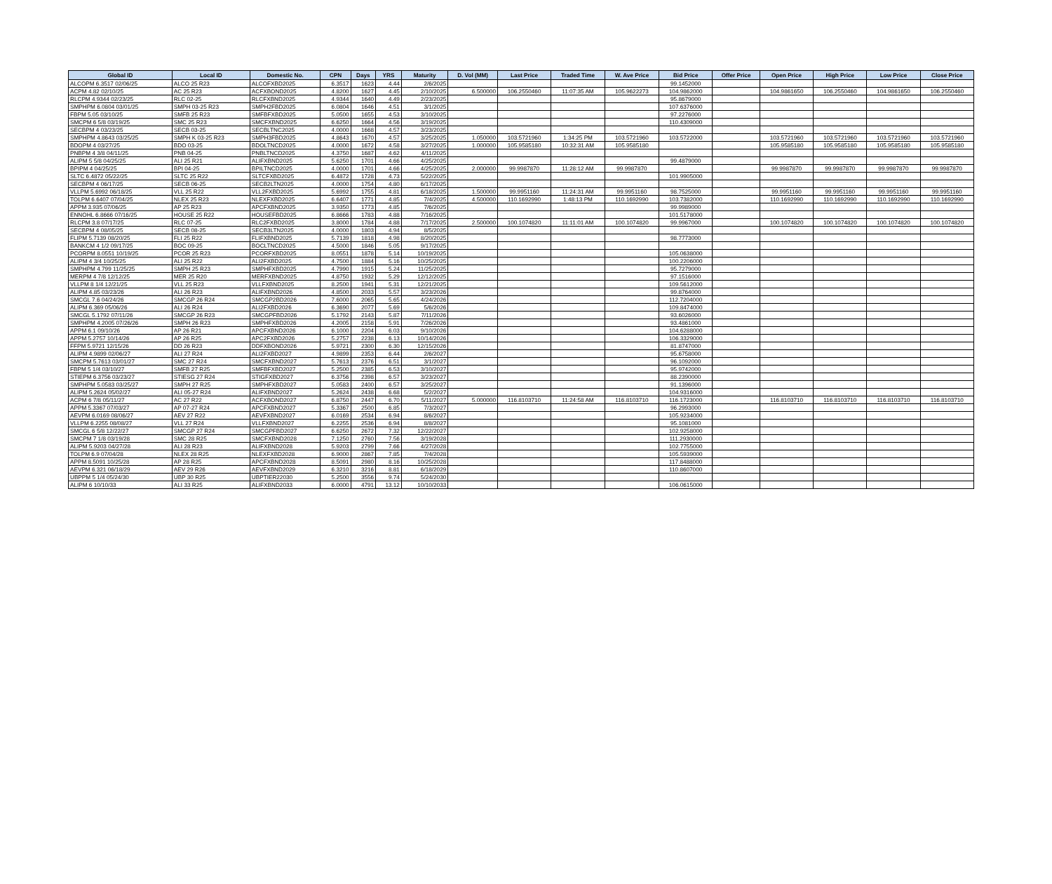| Global ID | Local ID | Domestic No. | CPN | Days | YRS | Maturity | D. Vol (MM) | Last Price | Traded Time | W. Ave Price | Bid Price | Offer Price | Open Price | High Price | Low Price | Close Price |
| --- | --- | --- | --- | --- | --- | --- | --- | --- | --- | --- | --- | --- | --- | --- | --- | --- |
| ALCOPM 6.3517 02/06/25 | ALCO 25 R23 | ALCOFXBD2025 | 6.3517 | 1623 | 4.44 | 2/6/2025 | | | | | 99.1452000 | | | | | |
| ACPM 4.82 02/10/25 | AC 25 R23 | ACFXBOND2025 | 4.8200 | 1627 | 4.45 | 2/10/2025 | 6.500000 | 106.2550460 | 11:07:35 AM | 105.9622273 | 104.9862000 | | 104.9861650 | 106.2550460 | 104.9861650 | 106.2550460 |
| RLCPM 4.9344 02/23/25 | RLC 02-25 | RLCFXBND2025 | 4.9344 | 1640 | 4.49 | 2/23/2025 | | | | | 95.8679000 | | | | | |
| SMPHPM 6.0804 03/01/25 | SMPH 03-25 R23 | SMPH2FBD2025 | 6.0804 | 1646 | 4.51 | 3/1/2025 | | | | | 107.6376000 | | | | | |
| FBPM 5.05 03/10/25 | SMFB 25 R23 | SMFBFXBD2025 | 5.0500 | 1655 | 4.53 | 3/10/2025 | | | | | 97.2276000 | | | | | |
| SMCPM 6 5/8 03/19/25 | SMC 25 R23 | SMCFXBND2025 | 6.6250 | 1664 | 4.56 | 3/19/2025 | | | | | 110.4309000 | | | | | |
| SECBPM 4 03/23/25 | SECB 03-25 | SECBLTNC2025 | 4.0000 | 1668 | 4.57 | 3/23/2025 | | | | | | | | | | |
| SMPHPM 4.8643 03/25/25 | SMPH K 03-25 R23 | SMPH3FBD2025 | 4.8643 | 1670 | 4.57 | 3/25/2025 | 1.050000 | 103.5721960 | 1:34:25 PM | 103.5721960 | 103.5722000 | | 103.5721960 | 103.5721960 | 103.5721960 | 103.5721960 |
| BDOPM 4 03/27/25 | BDO 03-25 | BDOLTNCD2025 | 4.0000 | 1672 | 4.58 | 3/27/2025 | 1.000000 | 105.9585180 | 10:32:31 AM | 105.9585180 | | | 105.9585180 | 105.9585180 | 105.9585180 | 105.9585180 |
| PNBPM 4 3/8 04/11/25 | PNB 04-25 | PNBLTNCD2025 | 4.3750 | 1687 | 4.62 | 4/11/2025 | | | | | | | | | | |
| ALIPM 5 5/8 04/25/25 | ALI 25 R21 | ALIFXBND2025 | 5.6250 | 1701 | 4.66 | 4/25/2025 | | | | | 99.4879000 | | | | | |
| BPIPM 4 04/25/25 | BPI 04-25 | BPILTNCD2025 | 4.0000 | 1701 | 4.66 | 4/25/2025 | 2.000000 | 99.9987870 | 11:28:12 AM | 99.9987870 | | | 99.9987870 | 99.9987870 | 99.9987870 | 99.9987870 |
| SLTC 6.4872 05/22/25 | SLTC 25 R22 | SLTCFXBD2025 | 6.4872 | 1728 | 4.73 | 5/22/2025 | | | | | 101.9905000 | | | | | |
| SECBPM 4 06/17/25 | SECB 06-25 | SECB2LTN2025 | 4.0000 | 1754 | 4.80 | 6/17/2025 | | | | | | | | | | |
| VLLPM 5.6992 06/18/25 | VLL 25 R22 | VLL2FXBD2025 | 5.6992 | 1755 | 4.81 | 6/18/2025 | 1.500000 | 99.9951160 | 11:24:31 AM | 99.9951160 | 98.7525000 | | 99.9951160 | 99.9951160 | 99.9951160 | 99.9951160 |
| TOLPM 6.6407 07/04/25 | NLEX 25 R23 | NLEXFXBD2025 | 6.6407 | 1771 | 4.85 | 7/4/2025 | 4.500000 | 110.1692990 | 1:48:13 PM | 110.1692990 | 103.7382000 | | 110.1692990 | 110.1692990 | 110.1692990 | 110.1692990 |
| APPM 3.935 07/06/25 | AP 25 R23 | APCFXBND2025 | 3.9350 | 1773 | 4.85 | 7/6/2025 | | | | | 99.9989000 | | | | | |
| ENNOHL 6.8666 07/16/25 | HOUSE 25 R22 | HOUSEFBD2025 | 6.8666 | 1783 | 4.88 | 7/16/2025 | | | | | 101.5178000 | | | | | |
| RLCPM 3.8 07/17/25 | RLC 07-25 | RLC2FXBD2025 | 3.8000 | 1784 | 4.88 | 7/17/2025 | 2.500000 | 100.1074820 | 11:11:01 AM | 100.1074820 | 99.9967000 | | 100.1074820 | 100.1074820 | 100.1074820 | 100.1074820 |
| SECBPM 4 08/05/25 | SECB 08-25 | SECB3LTN2025 | 4.0000 | 1803 | 4.94 | 8/5/2025 | | | | | | | | | | |
| FLIPM 5.7139 08/20/25 | FLI 25 R22 | FLIFXBND2025 | 5.7139 | 1818 | 4.98 | 8/20/2025 | | | | | 98.7773000 | | | | | |
| BANKCM 4 1/2 09/17/25 | BOC 09-25 | BOCLTNCD2025 | 4.5000 | 1846 | 5.05 | 9/17/2025 | | | | | | | | | | |
| PCORPM 8.0551 10/19/25 | PCOR 25 R23 | PCORFXBD2025 | 8.0551 | 1878 | 5.14 | 10/19/2025 | | | | | 105.0638000 | | | | | |
| ALIPM 4 3/4 10/25/25 | ALI 25 R22 | ALI2FXBD2025 | 4.7500 | 1884 | 5.16 | 10/25/2025 | | | | | 100.2206000 | | | | | |
| SMPHPM 4.799 11/25/25 | SMPH 25 R23 | SMPHFXBD2025 | 4.7990 | 1915 | 5.24 | 11/25/2025 | | | | | 95.7279000 | | | | | |
| MERPM 4 7/8 12/12/25 | MER 25 R20 | MERFXBND2025 | 4.8750 | 1932 | 5.29 | 12/12/2025 | | | | | 97.1516000 | | | | | |
| VLLPM 8 1/4 12/21/25 | VLL 25 R23 | VLLFXBND2025 | 8.2500 | 1941 | 5.31 | 12/21/2025 | | | | | 109.5612000 | | | | | |
| ALIPM 4.85 03/23/26 | ALI 26 R23 | ALIFXBND2026 | 4.8500 | 2033 | 5.57 | 3/23/2026 | | | | | 99.8764000 | | | | | |
| SMCGL 7.6 04/24/26 | SMCGP 26 R24 | SMCGP2BD2026 | 7.6000 | 2065 | 5.65 | 4/24/2026 | | | | | 112.7204000 | | | | | |
| ALIPM 6.369 05/06/26 | ALI 26 R24 | ALI2FXBD2026 | 6.3690 | 2077 | 5.69 | 5/6/2026 | | | | | 109.8474000 | | | | | |
| SMCGL 5.1792 07/11/26 | SMCGP 26 R23 | SMCGPFBD2026 | 5.1792 | 2143 | 5.87 | 7/11/2026 | | | | | 93.6026000 | | | | | |
| SMPHPM 4.2005 07/26/26 | SMPH 26 R23 | SMPHFXBD2026 | 4.2005 | 2158 | 5.91 | 7/26/2026 | | | | | 93.4861000 | | | | | |
| APPM 6.1 09/10/26 | AP 26 R21 | APCFXBND2026 | 6.1000 | 2204 | 6.03 | 9/10/2026 | | | | | 104.6288000 | | | | | |
| APPM 5.2757 10/14/26 | AP 26 R25 | APC2FXBD2026 | 5.2757 | 2238 | 6.13 | 10/14/2026 | | | | | 106.3329000 | | | | | |
| FFPM 5.9721 12/15/26 | DD 26 R23 | DDFXBOND2026 | 5.9721 | 2300 | 6.30 | 12/15/2026 | | | | | 81.8747000 | | | | | |
| ALIPM 4.9899 02/06/27 | ALI 27 R24 | ALI2FXBD2027 | 4.9899 | 2353 | 6.44 | 2/6/2027 | | | | | 95.6758000 | | | | | |
| SMCPM 5.7613 03/01/27 | SMC 27 R24 | SMCFXBND2027 | 5.7613 | 2376 | 6.51 | 3/1/2027 | | | | | 96.1092000 | | | | | |
| FBPM 5 1/4 03/10/27 | SMFB 27 R25 | SMFBFXBD2027 | 5.2500 | 2385 | 6.53 | 3/10/2027 | | | | | 95.9742000 | | | | | |
| STIEPM 6.3756 03/23/27 | STIESG 27 R24 | STIGFXBD2027 | 6.3756 | 2398 | 6.57 | 3/23/2027 | | | | | 88.2390000 | | | | | |
| SMPHPM 5.0583 03/25/27 | SMPH 27 R25 | SMPHFXBD2027 | 5.0583 | 2400 | 6.57 | 3/25/2027 | | | | | 91.1396000 | | | | | |
| ALIPM 5.2624 05/02/27 | ALI 05-27 R24 | ALIFXBND2027 | 5.2624 | 2438 | 6.68 | 5/2/2027 | | | | | 104.9316000 | | | | | |
| ACPM 6 7/8 05/11/27 | AC 27 R22 | ACFXBOND2027 | 6.8750 | 2447 | 6.70 | 5/11/2027 | 5.000000 | 116.8103710 | 11:24:58 AM | 116.8103710 | 116.1723000 | | 116.8103710 | 116.8103710 | 116.8103710 | 116.8103710 |
| APPM 5.3367 07/03/27 | AP 07-27 R24 | APCFXBND2027 | 5.3367 | 2500 | 6.85 | 7/3/2027 | | | | | 96.2993000 | | | | | |
| AEVPM 6.0169 08/06/27 | AEV 27 R22 | AEVFXBND2027 | 6.0169 | 2534 | 6.94 | 8/6/2027 | | | | | 105.9234000 | | | | | |
| VLLPM 6.2255 08/08/27 | VLL 27 R24 | VLLFXBND2027 | 6.2255 | 2536 | 6.94 | 8/8/2027 | | | | | 95.1081000 | | | | | |
| SMCGL 6 5/8 12/22/27 | SMCGP 27 R24 | SMCGPFBD2027 | 6.6250 | 2672 | 7.32 | 12/22/2027 | | | | | 102.9258000 | | | | | |
| SMCPM 7 1/8 03/19/28 | SMC 28 R25 | SMCFXBND2028 | 7.1250 | 2760 | 7.56 | 3/19/2028 | | | | | 111.2930000 | | | | | |
| ALIPM 5.9203 04/27/28 | ALI 28 R23 | ALIFXBND2028 | 5.9203 | 2799 | 7.66 | 4/27/2028 | | | | | 102.7755000 | | | | | |
| TOLPM 6.9 07/04/28 | NLEX 28 R25 | NLEXFXBD2028 | 6.9000 | 2867 | 7.85 | 7/4/2028 | | | | | 105.5939000 | | | | | |
| APPM 8.5091 10/25/28 | AP 28 R25 | APCFXBND2028 | 8.5091 | 2980 | 8.16 | 10/25/2028 | | | | | 117.8488000 | | | | | |
| AEVPM 6.321 06/18/29 | AEV 29 R26 | AEVFXBND2029 | 6.3210 | 3216 | 8.81 | 6/18/2029 | | | | | 110.8607000 | | | | | |
| UBPPM 5 1/4 05/24/30 | UBP 30 R25 | UBPTIER22030 | 5.2500 | 3556 | 9.74 | 5/24/2030 | | | | | | | | | | |
| ALIPM 6 10/10/33 | ALI 33 R25 | ALIFXBND2033 | 6.0000 | 4791 | 13.12 | 10/10/2033 | | | | | 106.0615000 | | | | | |